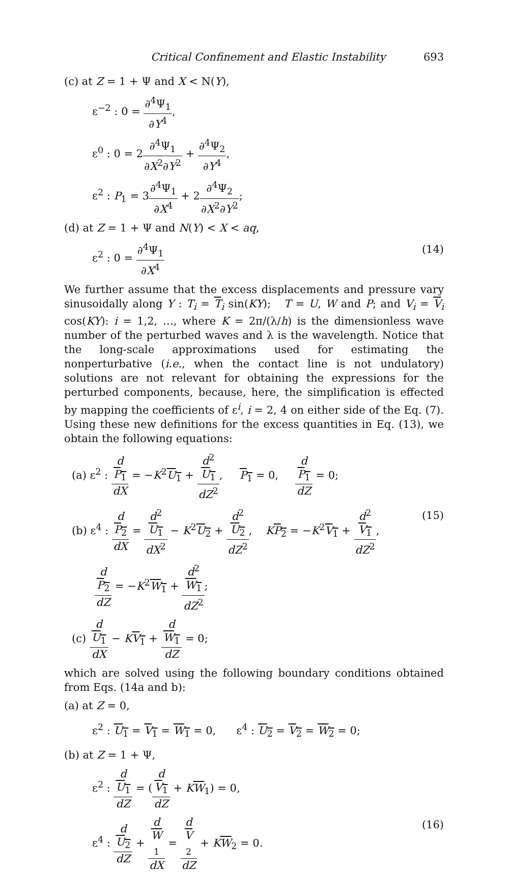Critical Confinement and Elastic Instability 693
(c) at Z = 1 + Ψ and X < N(Y),
ε<sup>−2</sup> : 0 = ∂<sup>4</sup>Ψ<sub>1</sub> ∂Y<sup>4</sup>,
ε<sup>0</sup> : 0 = 2∂<sup>4</sup>Ψ<sub>1</sub> ∂X<sup>2</sup>∂Y<sup>2</sup> + ∂<sup>4</sup>Ψ<sub>2</sub> ∂Y<sup>4</sup>,
ε<sup>2</sup> : P<sub>1</sub> = 3∂<sup>4</sup>Ψ<sub>1</sub> ∂X<sup>4</sup> + 2∂<sup>4</sup>Ψ<sub>2</sub> ∂X<sup>2</sup>∂Y<sup>2</sup>;
(d) at Z = 1 + Ψ and N(Y) < X < aq,
ε<sup>2</sup> : 0 = ∂<sup>4</sup>Ψ<sub>1</sub> ∂X<sup>4</sup> (14)
We further assume that the excess displacements and pressure vary sinusoidally along Y : T<sub>i</sub> = T<sub>i</sub> sin(KY); T = U, W and P; and V<sub>i</sub> = V<sub>i</sub> cos(KY): i = 1,2, …, where K = 2π/(λ/h) is the dimensionless wave number of the perturbed waves and λ is the wavelength. Notice that the long-scale approximations used for estimating the nonperturbative (i.e., when the contact line is not undulatory) solutions are not relevant for obtaining the expressions for the perturbed components, because, here, the simplification is effected by mapping the coefficients of ε<sup>i</sup>, i = 2, 4 on either side of the Eq. (7). Using these new definitions for the excess quantities in Eq. (13), we obtain the following equations:
(a) ε<sup>2</sup> : d
P<sub>1</sub> dX = −K<sup>2</sup>U<sub>1</sub> + d<sup>2</sup>
U<sub>1</sub> dZ<sup>2</sup>, P<sub>1</sub> = 0, d
P<sub>1</sub> dZ = 0;
(b) ε<sup>4</sup> : d
P<sub>2</sub> dX = d<sup>2</sup>
U<sub>1</sub> dX<sup>2</sup> − K<sup>2</sup>U<sub>2</sub> + d<sup>2</sup>
U<sub>2</sub> dZ<sup>2</sup>, KP<sub>2</sub> = −K<sup>2</sup>V<sub>1</sub> + d<sup>2</sup>
V<sub>1</sub> dZ<sup>2</sup>, (15)
d
P<sub>2</sub> dZ = −K<sup>2</sup>W<sub>1</sub> + d<sup>2</sup>
W<sub>1</sub> dZ<sup>2</sup>;
(c) d
U<sub>1</sub> dX − KV<sub>1</sub> + d
W<sub>1</sub> dZ = 0;
which are solved using the following boundary conditions obtained from Eqs. (14a and b):
(a) at Z = 0,
ε<sup>2</sup> : U<sub>1</sub> = V<sub>1</sub> = W<sub>1</sub> = 0, ε<sup>4</sup> : U<sub>2</sub> = V<sub>2</sub> = W<sub>2</sub> = 0;
(b) at Z = 1 + Ψ,
ε<sup>2</sup> : d
U<sub>1</sub> dZ = (d
V<sub>1</sub> dZ + KW<sub>1</sub>) = 0,
ε<sup>4</sup> : d
U<sub>2</sub> dZ + d
W
<sub>1</sub> dX = d
V
<sub>2</sub> dZ + KW<sub>2</sub> = 0. (16)